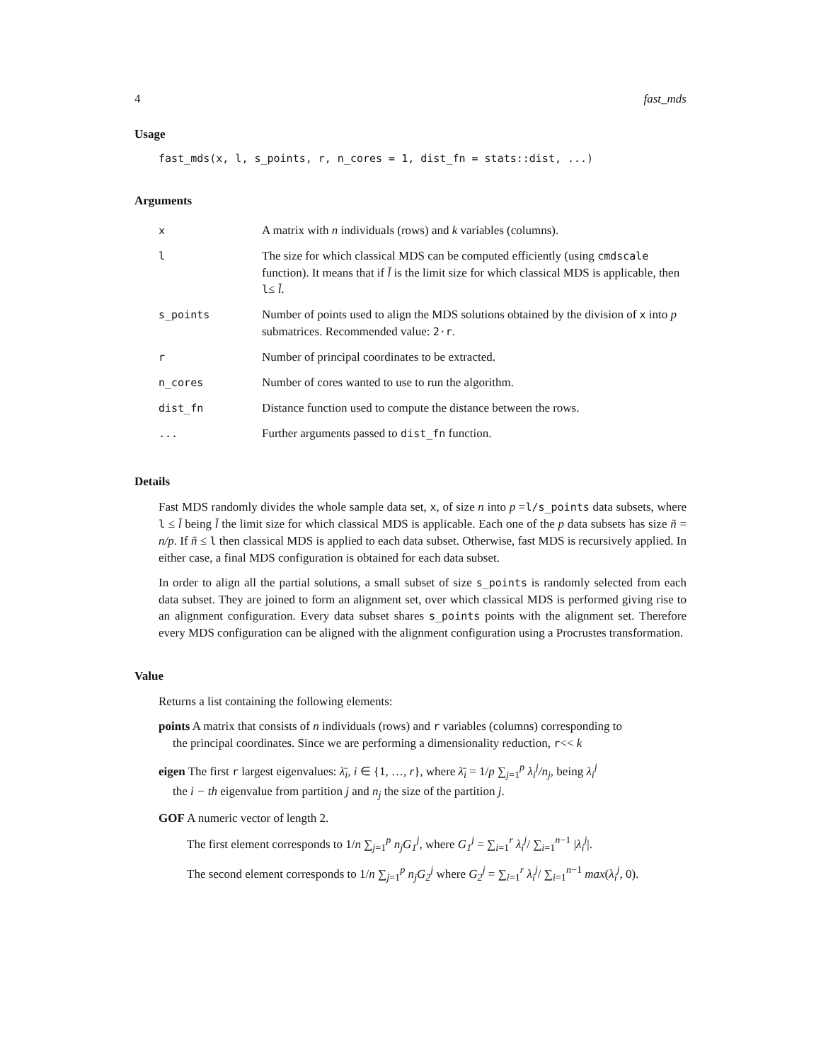4 fast_mds
Usage
fast_mds(x, l, s_points, r, n_cores = 1, dist_fn = stats::dist, ...)
Arguments
| x | A matrix with n individuals (rows) and k variables (columns). |
| l | The size for which classical MDS can be computed efficiently (using cmdscale function). It means that if l̄ is the limit size for which classical MDS is applicable, then l ≤ l̄ . |
| s_points | Number of points used to align the MDS solutions obtained by the division of x into p submatrices. Recommended value: 2·r . |
| r | Number of principal coordinates to be extracted. |
| n_cores | Number of cores wanted to use to run the algorithm. |
| dist_fn | Distance function used to compute the distance between the rows. |
| ... | Further arguments passed to dist_fn function. |
Details
Fast MDS randomly divides the whole sample data set, x, of size n into p =l/s_points data subsets, where l ≤ l̄ being l̄ the limit size for which classical MDS is applicable. Each one of the p data subsets has size ñ = n/p. If ñ ≤ l then classical MDS is applied to each data subset. Otherwise, fast MDS is recursively applied. In either case, a final MDS configuration is obtained for each data subset.
In order to align all the partial solutions, a small subset of size s_points is randomly selected from each data subset. They are joined to form an alignment set, over which classical MDS is performed giving rise to an alignment configuration. Every data subset shares s_points points with the alignment set. Therefore every MDS configuration can be aligned with the alignment configuration using a Procrustes transformation.
Value
Returns a list containing the following elements:
points A matrix that consists of n individuals (rows) and r variables (columns) corresponding to
the principal coordinates. Since we are performing a dimensionality reduction, r<< k
eigen The first r largest eigenvalues: λ̄<sub>i</sub>, i ∈ {1, …, r}, where λ̄<sub>i</sub> = 1/p ∑<sub>j=1</sub><sup>p</sup> λ<sub>i</sub><sup>j</sup>/n<sub>j</sub>, being λ<sub>i</sub><sup>j</sup>
the i − th eigenvalue from partition j and n<sub>j</sub> the size of the partition j.
GOF A numeric vector of length 2.
The first element corresponds to 1/n ∑<sub>j=1</sub><sup>p</sup> n<sub>j</sub>G<sub>1</sub><sup>j</sup>, where G<sub>1</sub><sup>j</sup> = ∑<sub>i=1</sub><sup>r</sup> λ<sub>i</sub><sup>j</sup>/ ∑<sub>i=1</sub><sup>n−1</sup> |λ<sub>i</sub><sup>j</sup>|.
The second element corresponds to 1/n ∑<sub>j=1</sub><sup>p</sup> n<sub>j</sub>G<sub>2</sub><sup>j</sup> where G<sub>2</sub><sup>j</sup> = ∑<sub>i=1</sub><sup>r</sup> λ<sub>i</sub><sup>j</sup>/ ∑<sub>i=1</sub><sup>n−1</sup> max(λ<sub>i</sub><sup>j</sup>, 0).